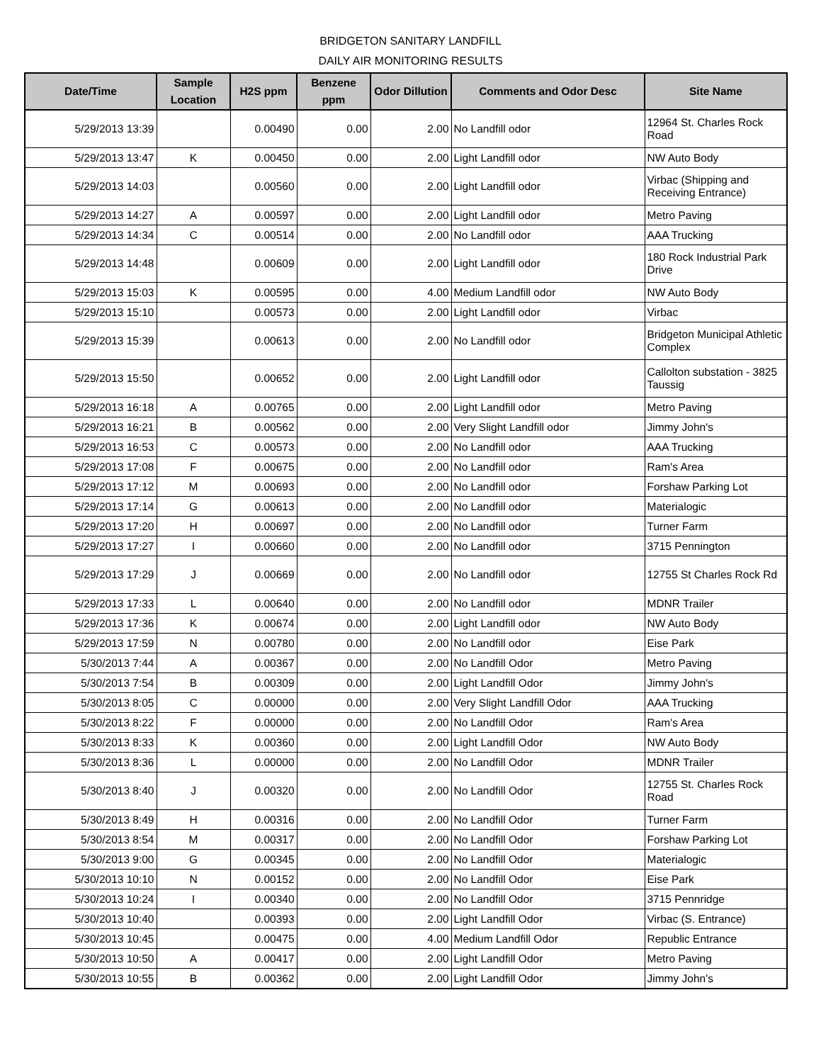BRIDGETON SANITARY LANDFILL
DAILY AIR MONITORING RESULTS
| Date/Time | Sample Location | H2S ppm | Benzene ppm | Odor Dillution | Comments and Odor Desc | Site Name |
| --- | --- | --- | --- | --- | --- | --- |
| 5/29/2013 13:39 | | 0.00490 | 0.00 | 2.00 | No Landfill odor | 12964 St. Charles Rock Road |
| 5/29/2013 13:47 | K | 0.00450 | 0.00 | 2.00 | Light Landfill odor | NW Auto Body |
| 5/29/2013 14:03 | | 0.00560 | 0.00 | 2.00 | Light Landfill odor | Virbac (Shipping and Receiving Entrance) |
| 5/29/2013 14:27 | A | 0.00597 | 0.00 | 2.00 | Light Landfill odor | Metro Paving |
| 5/29/2013 14:34 | C | 0.00514 | 0.00 | 2.00 | No Landfill odor | AAA Trucking |
| 5/29/2013 14:48 | | 0.00609 | 0.00 | 2.00 | Light Landfill odor | 180 Rock Industrial Park Drive |
| 5/29/2013 15:03 | K | 0.00595 | 0.00 | 4.00 | Medium Landfill odor | NW Auto Body |
| 5/29/2013 15:10 | | 0.00573 | 0.00 | 2.00 | Light Landfill odor | Virbac |
| 5/29/2013 15:39 | | 0.00613 | 0.00 | 2.00 | No Landfill odor | Bridgeton Municipal Athletic Complex |
| 5/29/2013 15:50 | | 0.00652 | 0.00 | 2.00 | Light Landfill odor | Callolton substation - 3825 Taussig |
| 5/29/2013 16:18 | A | 0.00765 | 0.00 | 2.00 | Light Landfill odor | Metro Paving |
| 5/29/2013 16:21 | B | 0.00562 | 0.00 | 2.00 | Very Slight Landfill odor | Jimmy John's |
| 5/29/2013 16:53 | C | 0.00573 | 0.00 | 2.00 | No Landfill odor | AAA Trucking |
| 5/29/2013 17:08 | F | 0.00675 | 0.00 | 2.00 | No Landfill odor | Ram's Area |
| 5/29/2013 17:12 | M | 0.00693 | 0.00 | 2.00 | No Landfill odor | Forshaw Parking Lot |
| 5/29/2013 17:14 | G | 0.00613 | 0.00 | 2.00 | No Landfill odor | Materialogic |
| 5/29/2013 17:20 | H | 0.00697 | 0.00 | 2.00 | No Landfill odor | Turner Farm |
| 5/29/2013 17:27 | I | 0.00660 | 0.00 | 2.00 | No Landfill odor | 3715 Pennington |
| 5/29/2013 17:29 | J | 0.00669 | 0.00 | 2.00 | No Landfill odor | 12755 St Charles Rock Rd |
| 5/29/2013 17:33 | L | 0.00640 | 0.00 | 2.00 | No Landfill odor | MDNR Trailer |
| 5/29/2013 17:36 | K | 0.00674 | 0.00 | 2.00 | Light Landfill odor | NW Auto Body |
| 5/29/2013 17:59 | N | 0.00780 | 0.00 | 2.00 | No Landfill odor | Eise Park |
| 5/30/2013 7:44 | A | 0.00367 | 0.00 | 2.00 | No Landfill Odor | Metro Paving |
| 5/30/2013 7:54 | B | 0.00309 | 0.00 | 2.00 | Light Landfill Odor | Jimmy John's |
| 5/30/2013 8:05 | C | 0.00000 | 0.00 | 2.00 | Very Slight Landfill Odor | AAA Trucking |
| 5/30/2013 8:22 | F | 0.00000 | 0.00 | 2.00 | No Landfill Odor | Ram's Area |
| 5/30/2013 8:33 | K | 0.00360 | 0.00 | 2.00 | Light Landfill Odor | NW Auto Body |
| 5/30/2013 8:36 | L | 0.00000 | 0.00 | 2.00 | No Landfill Odor | MDNR Trailer |
| 5/30/2013 8:40 | J | 0.00320 | 0.00 | 2.00 | No Landfill Odor | 12755 St. Charles Rock Road |
| 5/30/2013 8:49 | H | 0.00316 | 0.00 | 2.00 | No Landfill Odor | Turner Farm |
| 5/30/2013 8:54 | M | 0.00317 | 0.00 | 2.00 | No Landfill Odor | Forshaw Parking Lot |
| 5/30/2013 9:00 | G | 0.00345 | 0.00 | 2.00 | No Landfill Odor | Materialogic |
| 5/30/2013 10:10 | N | 0.00152 | 0.00 | 2.00 | No Landfill Odor | Eise Park |
| 5/30/2013 10:24 | I | 0.00340 | 0.00 | 2.00 | No Landfill Odor | 3715 Pennridge |
| 5/30/2013 10:40 | | 0.00393 | 0.00 | 2.00 | Light Landfill Odor | Virbac (S. Entrance) |
| 5/30/2013 10:45 | | 0.00475 | 0.00 | 4.00 | Medium Landfill Odor | Republic Entrance |
| 5/30/2013 10:50 | A | 0.00417 | 0.00 | 2.00 | Light Landfill Odor | Metro Paving |
| 5/30/2013 10:55 | B | 0.00362 | 0.00 | 2.00 | Light Landfill Odor | Jimmy John's |